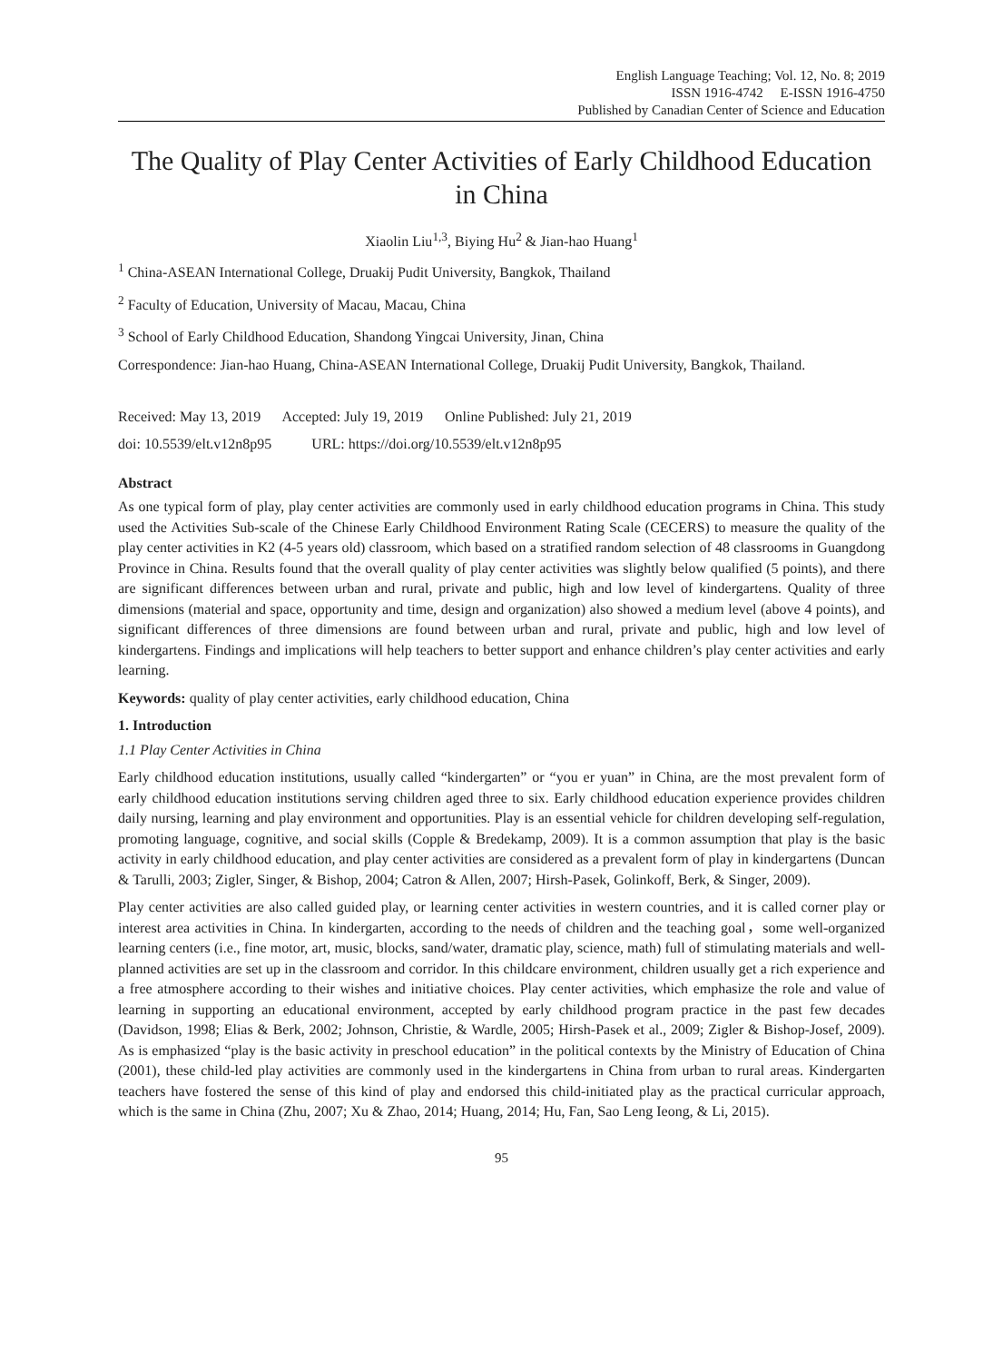English Language Teaching; Vol. 12, No. 8; 2019
ISSN 1916-4742 E-ISSN 1916-4750
Published by Canadian Center of Science and Education
The Quality of Play Center Activities of Early Childhood Education in China
Xiaolin Liu<sup>1,3</sup>, Biying Hu<sup>2</sup> & Jian-hao Huang<sup>1</sup>
<sup>1</sup> China-ASEAN International College, Druakij Pudit University, Bangkok, Thailand
<sup>2</sup> Faculty of Education, University of Macau, Macau, China
<sup>3</sup> School of Early Childhood Education, Shandong Yingcai University, Jinan, China
Correspondence: Jian-hao Huang, China-ASEAN International College, Druakij Pudit University, Bangkok, Thailand.
Received: May 13, 2019 Accepted: July 19, 2019 Online Published: July 21, 2019
doi: 10.5539/elt.v12n8p95 URL: https://doi.org/10.5539/elt.v12n8p95
Abstract
As one typical form of play, play center activities are commonly used in early childhood education programs in China. This study used the Activities Sub-scale of the Chinese Early Childhood Environment Rating Scale (CECERS) to measure the quality of the play center activities in K2 (4-5 years old) classroom, which based on a stratified random selection of 48 classrooms in Guangdong Province in China. Results found that the overall quality of play center activities was slightly below qualified (5 points), and there are significant differences between urban and rural, private and public, high and low level of kindergartens. Quality of three dimensions (material and space, opportunity and time, design and organization) also showed a medium level (above 4 points), and significant differences of three dimensions are found between urban and rural, private and public, high and low level of kindergartens. Findings and implications will help teachers to better support and enhance children’s play center activities and early learning.
Keywords: quality of play center activities, early childhood education, China
1. Introduction
1.1 Play Center Activities in China
Early childhood education institutions, usually called “kindergarten” or “you er yuan” in China, are the most prevalent form of early childhood education institutions serving children aged three to six. Early childhood education experience provides children daily nursing, learning and play environment and opportunities. Play is an essential vehicle for children developing self-regulation, promoting language, cognitive, and social skills (Copple & Bredekamp, 2009). It is a common assumption that play is the basic activity in early childhood education, and play center activities are considered as a prevalent form of play in kindergartens (Duncan & Tarulli, 2003; Zigler, Singer, & Bishop, 2004; Catron & Allen, 2007; Hirsh-Pasek, Golinkoff, Berk, & Singer, 2009).
Play center activities are also called guided play, or learning center activities in western countries, and it is called corner play or interest area activities in China. In kindergarten, according to the needs of children and the teaching goal，some well-organized learning centers (i.e., fine motor, art, music, blocks, sand/water, dramatic play, science, math) full of stimulating materials and well-planned activities are set up in the classroom and corridor. In this childcare environment, children usually get a rich experience and a free atmosphere according to their wishes and initiative choices. Play center activities, which emphasize the role and value of learning in supporting an educational environment, accepted by early childhood program practice in the past few decades (Davidson, 1998; Elias & Berk, 2002; Johnson, Christie, & Wardle, 2005; Hirsh-Pasek et al., 2009; Zigler & Bishop-Josef, 2009). As is emphasized “play is the basic activity in preschool education” in the political contexts by the Ministry of Education of China (2001), these child-led play activities are commonly used in the kindergartens in China from urban to rural areas. Kindergarten teachers have fostered the sense of this kind of play and endorsed this child-initiated play as the practical curricular approach, which is the same in China (Zhu, 2007; Xu & Zhao, 2014; Huang, 2014; Hu, Fan, Sao Leng Ieong, & Li, 2015).
95